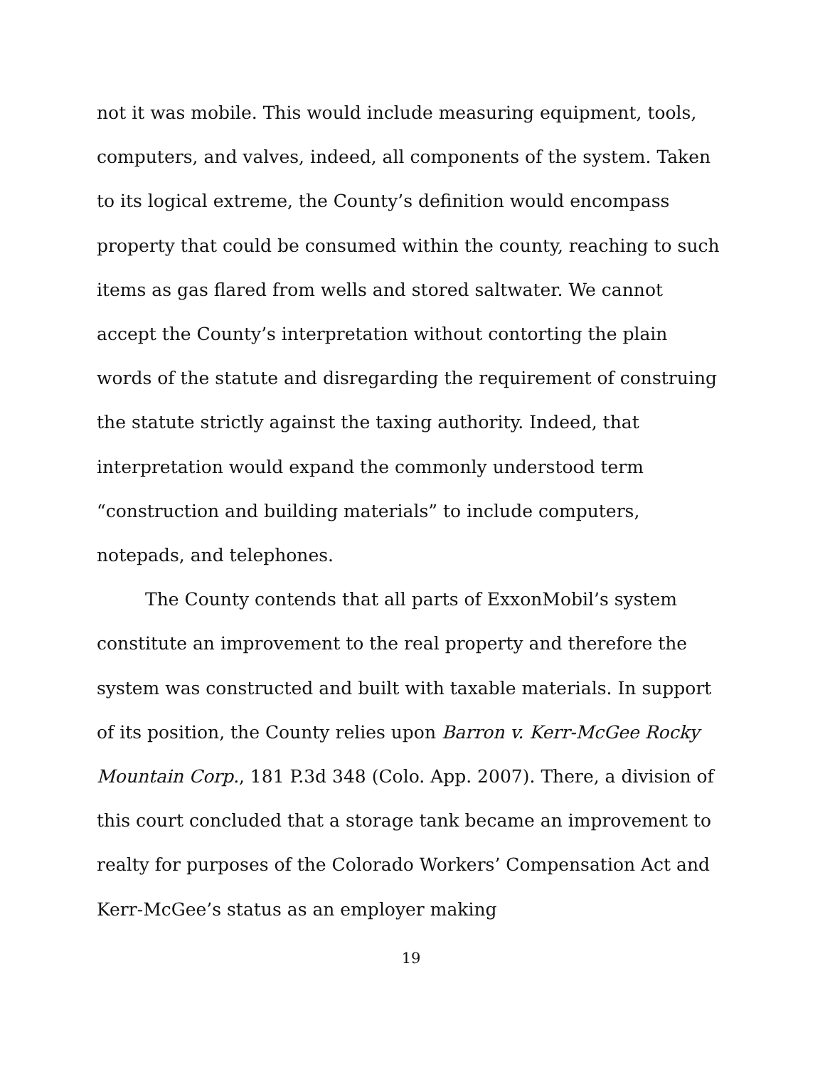not it was mobile. This would include measuring equipment, tools, computers, and valves, indeed, all components of the system. Taken to its logical extreme, the County’s definition would encompass property that could be consumed within the county, reaching to such items as gas flared from wells and stored saltwater. We cannot accept the County’s interpretation without contorting the plain words of the statute and disregarding the requirement of construing the statute strictly against the taxing authority. Indeed, that interpretation would expand the commonly understood term “construction and building materials” to include computers, notepads, and telephones.
The County contends that all parts of ExxonMobil’s system constitute an improvement to the real property and therefore the system was constructed and built with taxable materials. In support of its position, the County relies upon Barron v. Kerr-McGee Rocky Mountain Corp., 181 P.3d 348 (Colo. App. 2007). There, a division of this court concluded that a storage tank became an improvement to realty for purposes of the Colorado Workers’ Compensation Act and Kerr-McGee’s status as an employer making
19